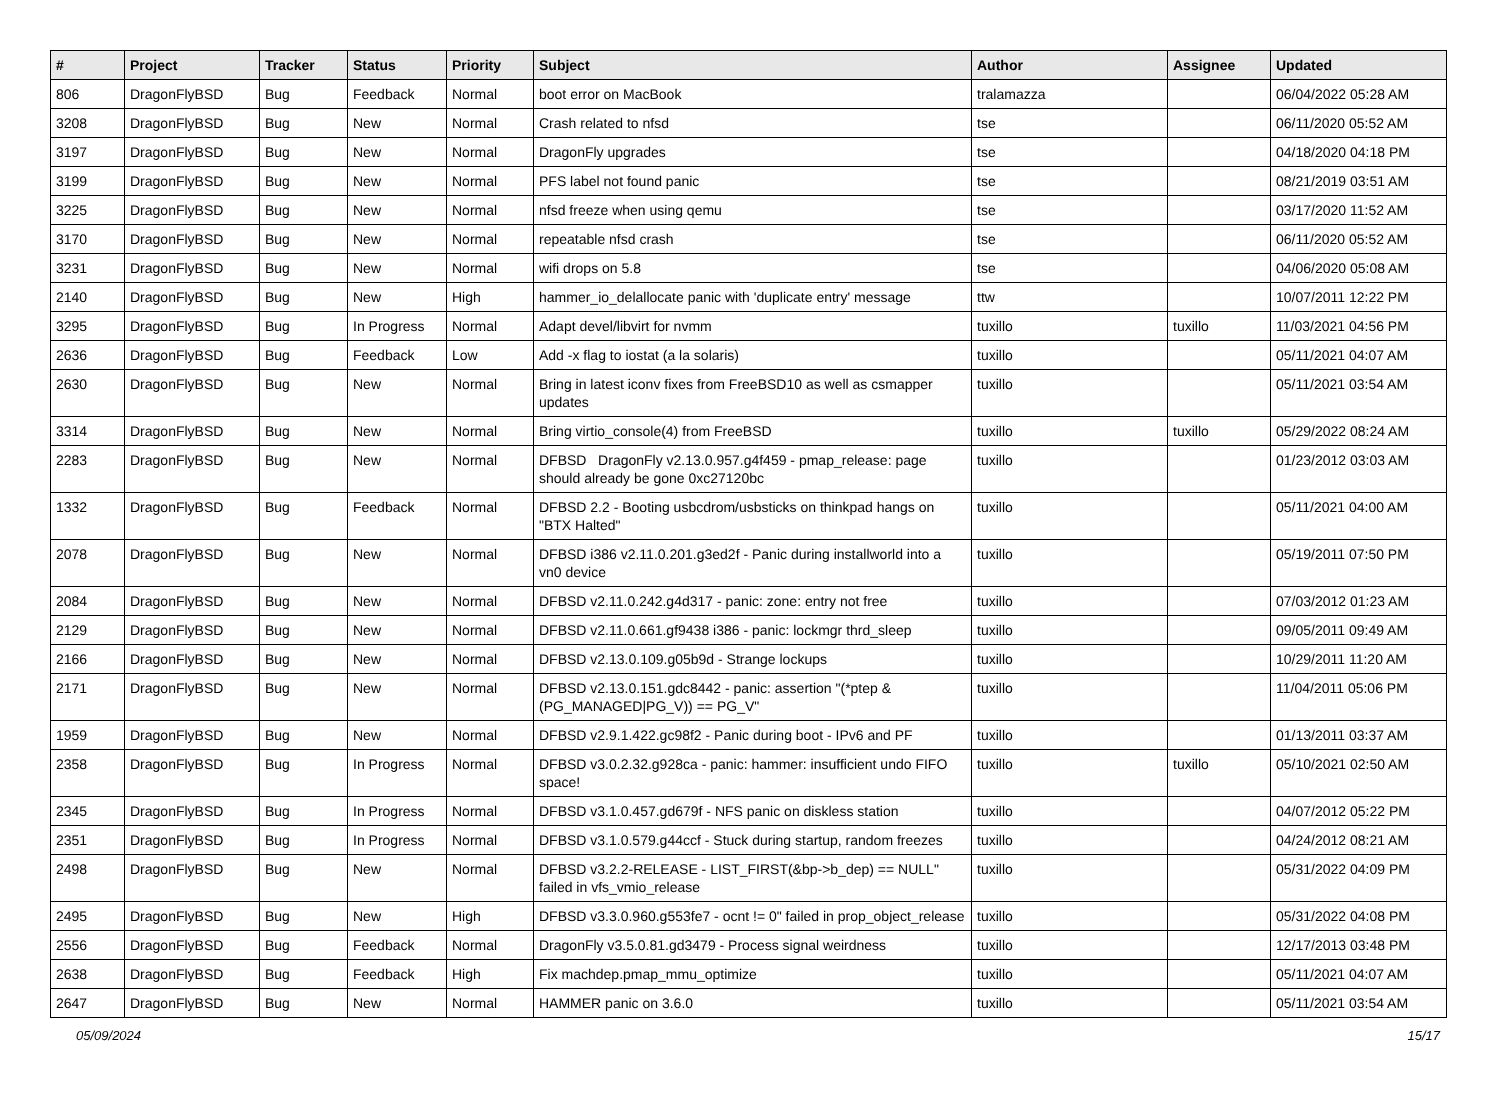| # | Project | Tracker | Status | Priority | Subject | Author | Assignee | Updated |
| --- | --- | --- | --- | --- | --- | --- | --- | --- |
| 806 | DragonFlyBSD | Bug | Feedback | Normal | boot error on MacBook | tralamazza | | 06/04/2022 05:28 AM |
| 3208 | DragonFlyBSD | Bug | New | Normal | Crash related to nfsd | tse | | 06/11/2020 05:52 AM |
| 3197 | DragonFlyBSD | Bug | New | Normal | DragonFly upgrades | tse | | 04/18/2020 04:18 PM |
| 3199 | DragonFlyBSD | Bug | New | Normal | PFS label not found panic | tse | | 08/21/2019 03:51 AM |
| 3225 | DragonFlyBSD | Bug | New | Normal | nfsd freeze when using qemu | tse | | 03/17/2020 11:52 AM |
| 3170 | DragonFlyBSD | Bug | New | Normal | repeatable nfsd crash | tse | | 06/11/2020 05:52 AM |
| 3231 | DragonFlyBSD | Bug | New | Normal | wifi drops on 5.8 | tse | | 04/06/2020 05:08 AM |
| 2140 | DragonFlyBSD | Bug | New | High | hammer_io_delallocate panic with 'duplicate entry' message | ttw | | 10/07/2011 12:22 PM |
| 3295 | DragonFlyBSD | Bug | In Progress | Normal | Adapt devel/libvirt for nvmm | tuxillo | tuxillo | 11/03/2021 04:56 PM |
| 2636 | DragonFlyBSD | Bug | Feedback | Low | Add -x flag to iostat (a la solaris) | tuxillo | | 05/11/2021 04:07 AM |
| 2630 | DragonFlyBSD | Bug | New | Normal | Bring in latest iconv fixes from FreeBSD10 as well as csmapper updates | tuxillo | | 05/11/2021 03:54 AM |
| 3314 | DragonFlyBSD | Bug | New | Normal | Bring virtio_console(4) from FreeBSD | tuxillo | tuxillo | 05/29/2022 08:24 AM |
| 2283 | DragonFlyBSD | Bug | New | Normal | DFBSD DragonFly v2.13.0.957.g4f459 - pmap_release: page should already be gone 0xc27120bc | tuxillo | | 01/23/2012 03:03 AM |
| 1332 | DragonFlyBSD | Bug | Feedback | Normal | DFBSD 2.2 - Booting usbcdrom/usbsticks on thinkpad hangs on "BTX Halted" | tuxillo | | 05/11/2021 04:00 AM |
| 2078 | DragonFlyBSD | Bug | New | Normal | DFBSD i386 v2.11.0.201.g3ed2f - Panic during installworld into a vn0 device | tuxillo | | 05/19/2011 07:50 PM |
| 2084 | DragonFlyBSD | Bug | New | Normal | DFBSD v2.11.0.242.g4d317 - panic: zone: entry not free | tuxillo | | 07/03/2012 01:23 AM |
| 2129 | DragonFlyBSD | Bug | New | Normal | DFBSD v2.11.0.661.gf9438 i386 - panic: lockmgr thrd_sleep | tuxillo | | 09/05/2011 09:49 AM |
| 2166 | DragonFlyBSD | Bug | New | Normal | DFBSD v2.13.0.109.g05b9d - Strange lockups | tuxillo | | 10/29/2011 11:20 AM |
| 2171 | DragonFlyBSD | Bug | New | Normal | DFBSD v2.13.0.151.gdc8442 - panic: assertion "(*ptep & (PG_MANAGED/PG_V)) == PG_V" | tuxillo | | 11/04/2011 05:06 PM |
| 1959 | DragonFlyBSD | Bug | New | Normal | DFBSD v2.9.1.422.gc98f2 - Panic during boot - IPv6 and PF | tuxillo | | 01/13/2011 03:37 AM |
| 2358 | DragonFlyBSD | Bug | In Progress | Normal | DFBSD v3.0.2.32.g928ca - panic: hammer: insufficient undo FIFO space! | tuxillo | tuxillo | 05/10/2021 02:50 AM |
| 2345 | DragonFlyBSD | Bug | In Progress | Normal | DFBSD v3.1.0.457.gd679f - NFS panic on diskless station | tuxillo | | 04/07/2012 05:22 PM |
| 2351 | DragonFlyBSD | Bug | In Progress | Normal | DFBSD v3.1.0.579.g44ccf - Stuck during startup, random freezes | tuxillo | | 04/24/2012 08:21 AM |
| 2498 | DragonFlyBSD | Bug | New | Normal | DFBSD v3.2.2-RELEASE - LIST_FIRST(&bp->b_dep) == NULL" failed in vfs_vmio_release | tuxillo | | 05/31/2022 04:09 PM |
| 2495 | DragonFlyBSD | Bug | New | High | DFBSD v3.3.0.960.g553fe7 - ocnt != 0" failed in prop_object_release | tuxillo | | 05/31/2022 04:08 PM |
| 2556 | DragonFlyBSD | Bug | Feedback | Normal | DragonFly v3.5.0.81.gd3479 - Process signal weirdness | tuxillo | | 12/17/2013 03:48 PM |
| 2638 | DragonFlyBSD | Bug | Feedback | High | Fix machdep.pmap_mmu_optimize | tuxillo | | 05/11/2021 04:07 AM |
| 2647 | DragonFlyBSD | Bug | New | Normal | HAMMER panic on 3.6.0 | tuxillo | | 05/11/2021 03:54 AM |
05/09/2024 15/17